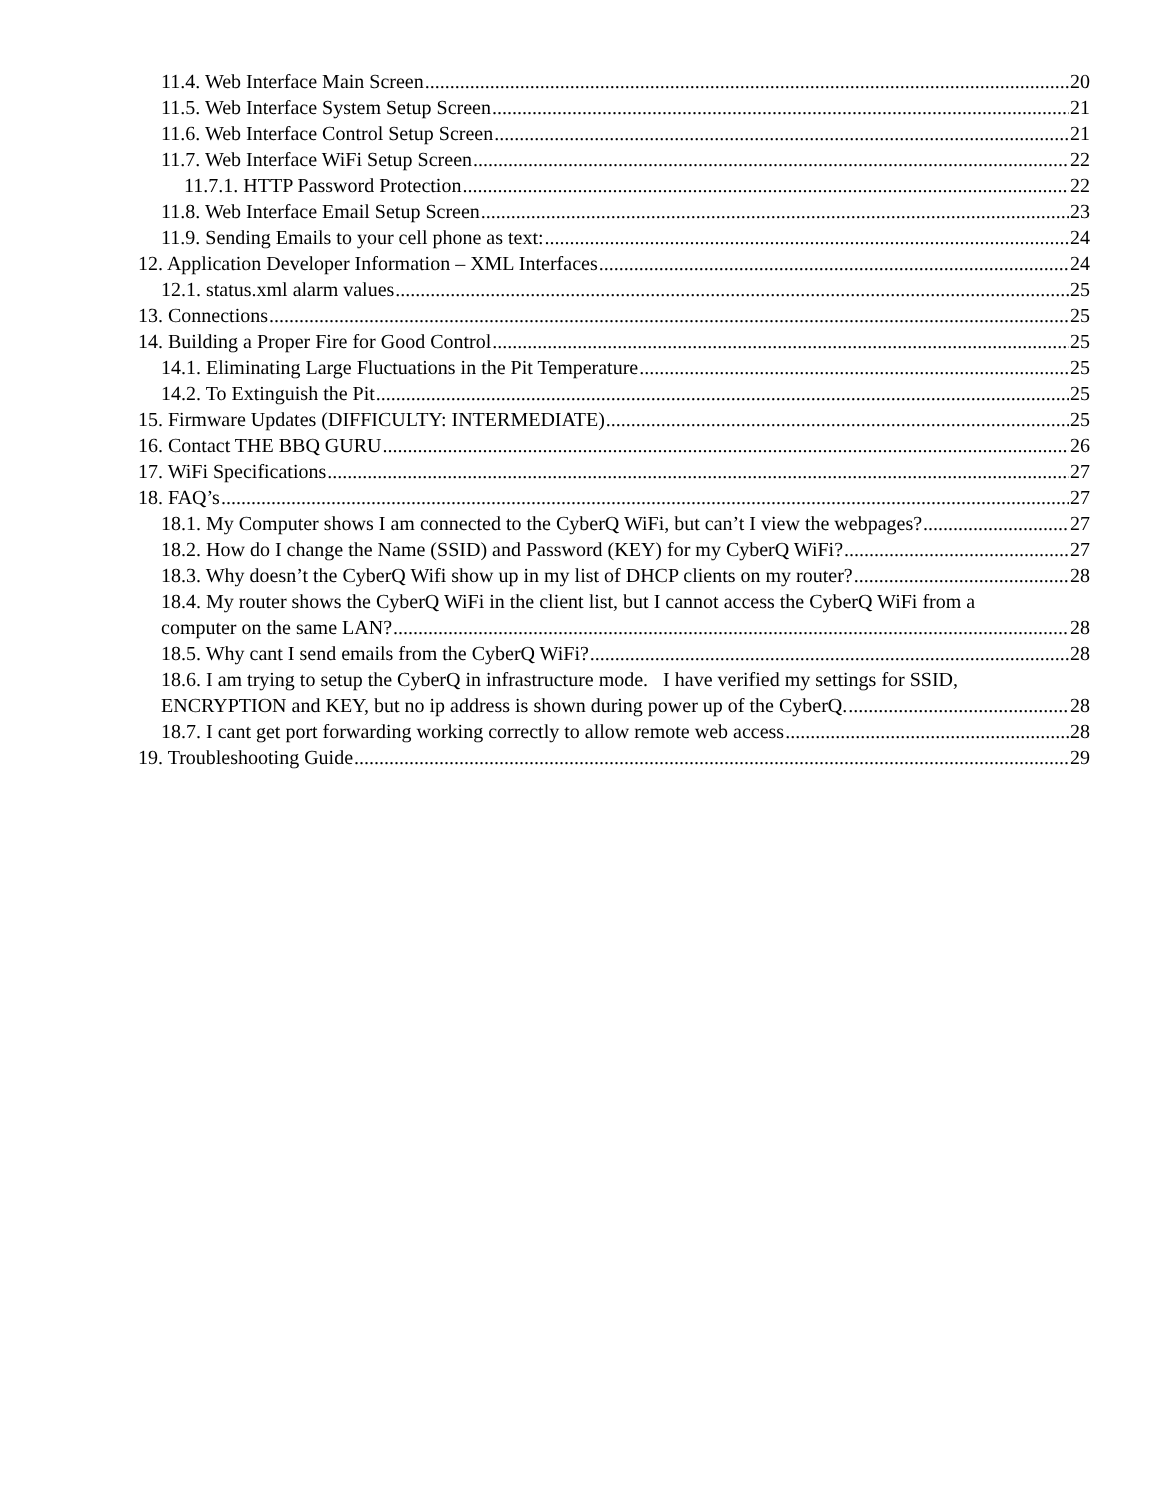11.4. Web Interface Main Screen 20
11.5. Web Interface System Setup Screen 21
11.6. Web Interface Control Setup Screen 21
11.7. Web Interface WiFi Setup Screen 22
11.7.1. HTTP Password Protection 22
11.8. Web Interface Email Setup Screen 23
11.9. Sending Emails to your cell phone as text: 24
12. Application Developer Information – XML Interfaces 24
12.1. status.xml alarm values 25
13. Connections 25
14. Building a Proper Fire for Good Control 25
14.1. Eliminating Large Fluctuations in the Pit Temperature 25
14.2. To Extinguish the Pit 25
15. Firmware Updates (DIFFICULTY: INTERMEDIATE) 25
16. Contact THE BBQ GURU 26
17. WiFi Specifications 27
18. FAQ’s 27
18.1. My Computer shows I am connected to the CyberQ WiFi, but can’t I view the webpages? 27
18.2. How do I change the Name (SSID) and Password (KEY) for my CyberQ WiFi? 27
18.3. Why doesn’t the CyberQ Wifi show up in my list of DHCP clients on my router? 28
18.4. My router shows the CyberQ WiFi in the client list, but I cannot access the CyberQ WiFi from a
computer on the same LAN? 28
18.5. Why cant I send emails from the CyberQ WiFi? 28
18.6. I am trying to setup the CyberQ in infrastructure mode. I have verified my settings for SSID,
ENCRYPTION and KEY, but no ip address is shown during power up of the CyberQ. 28
18.7. I cant get port forwarding working correctly to allow remote web access 28
19. Troubleshooting Guide 29